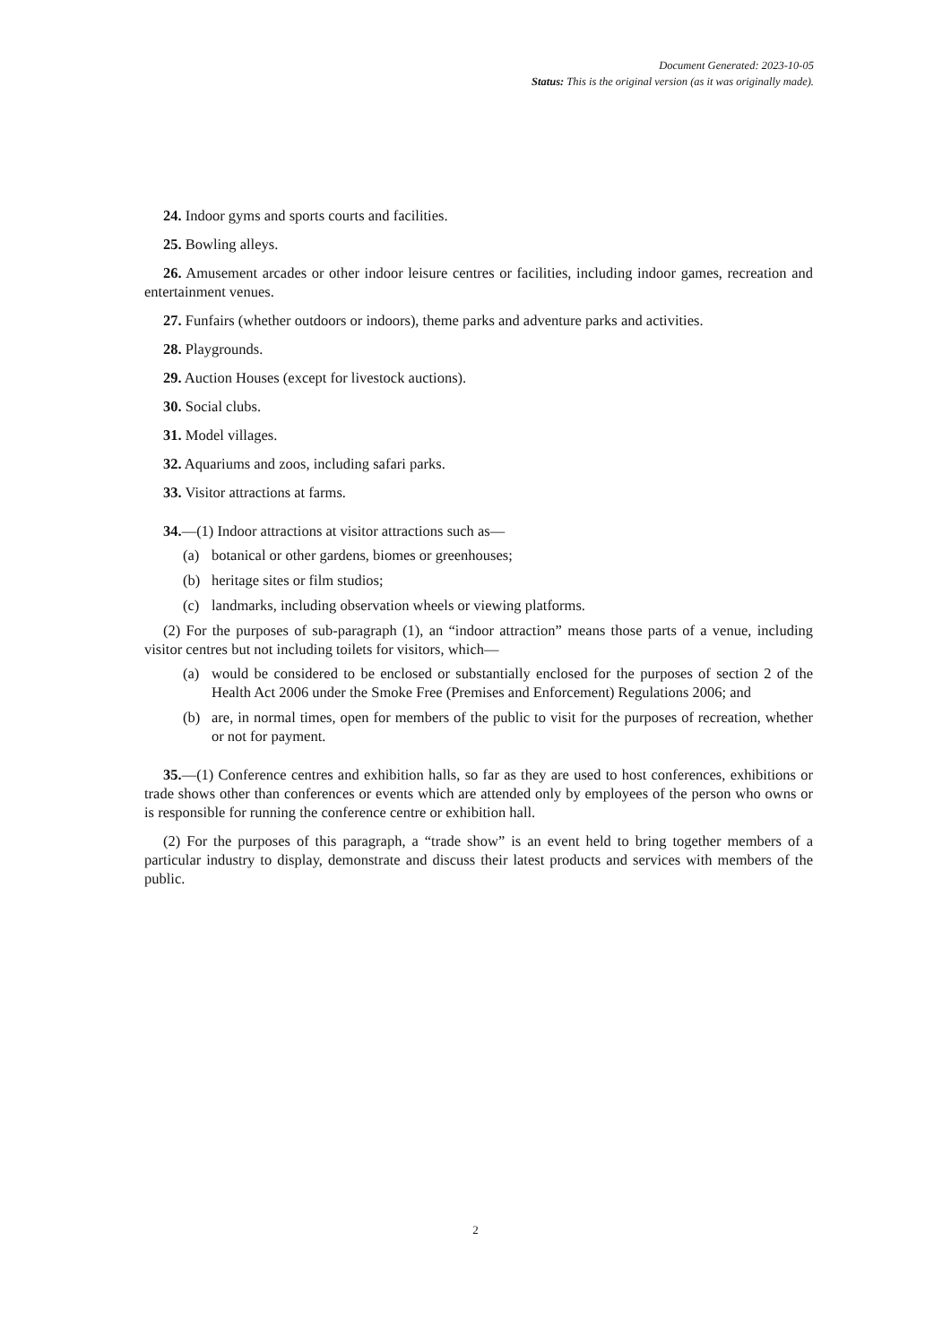Document Generated: 2023-10-05
Status: This is the original version (as it was originally made).
24. Indoor gyms and sports courts and facilities.
25. Bowling alleys.
26. Amusement arcades or other indoor leisure centres or facilities, including indoor games, recreation and entertainment venues.
27. Funfairs (whether outdoors or indoors), theme parks and adventure parks and activities.
28. Playgrounds.
29. Auction Houses (except for livestock auctions).
30. Social clubs.
31. Model villages.
32. Aquariums and zoos, including safari parks.
33. Visitor attractions at farms.
34.—(1) Indoor attractions at visitor attractions such as—
(a) botanical or other gardens, biomes or greenhouses;
(b) heritage sites or film studios;
(c) landmarks, including observation wheels or viewing platforms.
(2) For the purposes of sub-paragraph (1), an “indoor attraction” means those parts of a venue, including visitor centres but not including toilets for visitors, which—
(a) would be considered to be enclosed or substantially enclosed for the purposes of section 2 of the Health Act 2006 under the Smoke Free (Premises and Enforcement) Regulations 2006; and
(b) are, in normal times, open for members of the public to visit for the purposes of recreation, whether or not for payment.
35.—(1) Conference centres and exhibition halls, so far as they are used to host conferences, exhibitions or trade shows other than conferences or events which are attended only by employees of the person who owns or is responsible for running the conference centre or exhibition hall.
(2) For the purposes of this paragraph, a “trade show” is an event held to bring together members of a particular industry to display, demonstrate and discuss their latest products and services with members of the public.
2